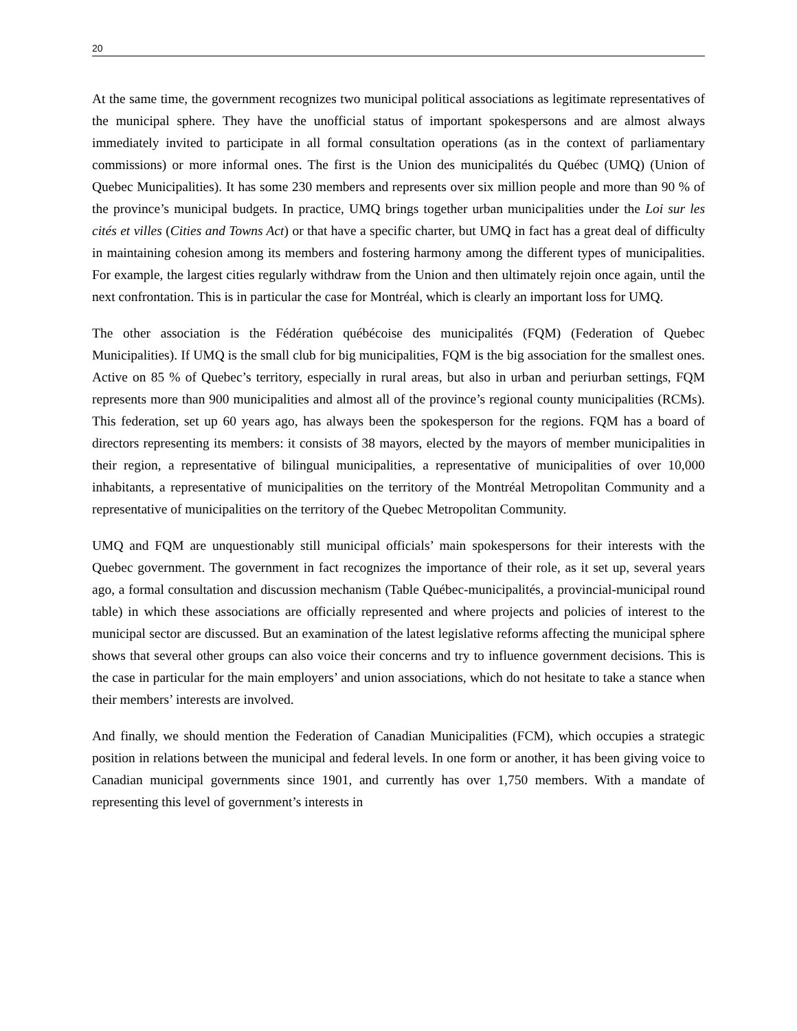20
At the same time, the government recognizes two municipal political associations as legitimate representatives of the municipal sphere. They have the unofficial status of important spokespersons and are almost always immediately invited to participate in all formal consultation operations (as in the context of parliamentary commissions) or more informal ones. The first is the Union des municipalités du Québec (UMQ) (Union of Quebec Municipalities). It has some 230 members and represents over six million people and more than 90 % of the province’s municipal budgets. In practice, UMQ brings together urban municipalities under the Loi sur les cités et villes (Cities and Towns Act) or that have a specific charter, but UMQ in fact has a great deal of difficulty in maintaining cohesion among its members and fostering harmony among the different types of municipalities. For example, the largest cities regularly withdraw from the Union and then ultimately rejoin once again, until the next confrontation. This is in particular the case for Montréal, which is clearly an important loss for UMQ.
The other association is the Fédération québécoise des municipalités (FQM) (Federation of Quebec Municipalities). If UMQ is the small club for big municipalities, FQM is the big association for the smallest ones. Active on 85 % of Quebec’s territory, especially in rural areas, but also in urban and periurban settings, FQM represents more than 900 municipalities and almost all of the province’s regional county municipalities (RCMs). This federation, set up 60 years ago, has always been the spokesperson for the regions. FQM has a board of directors representing its members: it consists of 38 mayors, elected by the mayors of member municipalities in their region, a representative of bilingual municipalities, a representative of municipalities of over 10,000 inhabitants, a representative of municipalities on the territory of the Montréal Metropolitan Community and a representative of municipalities on the territory of the Quebec Metropolitan Community.
UMQ and FQM are unquestionably still municipal officials’ main spokespersons for their interests with the Quebec government. The government in fact recognizes the importance of their role, as it set up, several years ago, a formal consultation and discussion mechanism (Table Québec-municipalités, a provincial-municipal round table) in which these associations are officially represented and where projects and policies of interest to the municipal sector are discussed. But an examination of the latest legislative reforms affecting the municipal sphere shows that several other groups can also voice their concerns and try to influence government decisions. This is the case in particular for the main employers’ and union associations, which do not hesitate to take a stance when their members’ interests are involved.
And finally, we should mention the Federation of Canadian Municipalities (FCM), which occupies a strategic position in relations between the municipal and federal levels. In one form or another, it has been giving voice to Canadian municipal governments since 1901, and currently has over 1,750 members. With a mandate of representing this level of government’s interests in